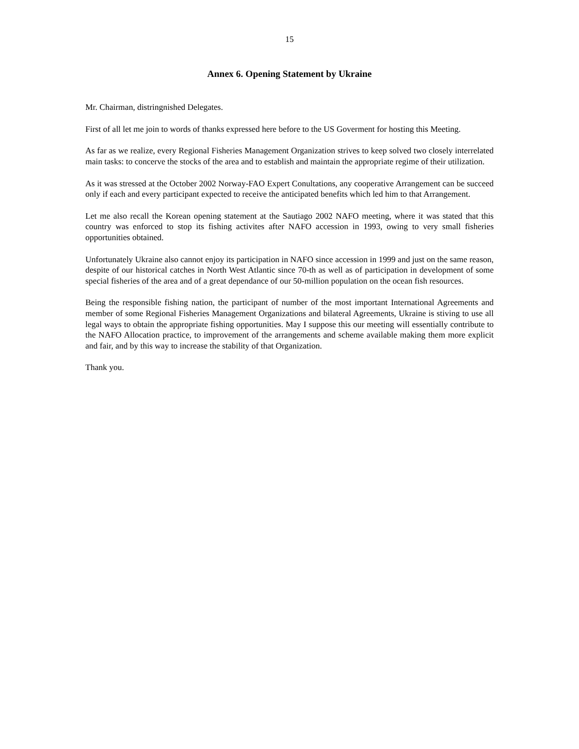15
Annex 6. Opening Statement by Ukraine
Mr. Chairman, distringnished Delegates.
First of all let me join to words of thanks expressed here before to the US Goverment for hosting this Meeting.
As far as we realize, every Regional Fisheries Management Organization strives to keep solved two closely interrelated main tasks: to concerve the stocks of the area and to establish and maintain the appropriate regime of their utilization.
As it was stressed at the October 2002 Norway-FAO Expert Conultations, any cooperative Arrangement can be succeed only if each and every participant expected to receive the anticipated benefits which led him to that Arrangement.
Let me also recall the Korean opening statement at the Sautiago 2002 NAFO meeting, where it was stated that this country was enforced to stop its fishing activites after NAFO accession in 1993, owing to very small fisheries opportunities obtained.
Unfortunately Ukraine also cannot enjoy its participation in NAFO since accession in 1999 and just on the same reason, despite of our historical catches in North West Atlantic since 70-th as well as of participation in development of some special fisheries of the area and of a great dependance of our 50-million population on the ocean fish resources.
Being the responsible fishing nation, the participant of number of the most important International Agreements and member of some Regional Fisheries Management Organizations and bilateral Agreements, Ukraine is stiving to use all legal ways to obtain the appropriate fishing opportunities. May I suppose this our meeting will essentially contribute to the NAFO Allocation practice, to improvement of the arrangements and scheme available making them more explicit and fair, and by this way to increase the stability of that Organization.
Thank you.